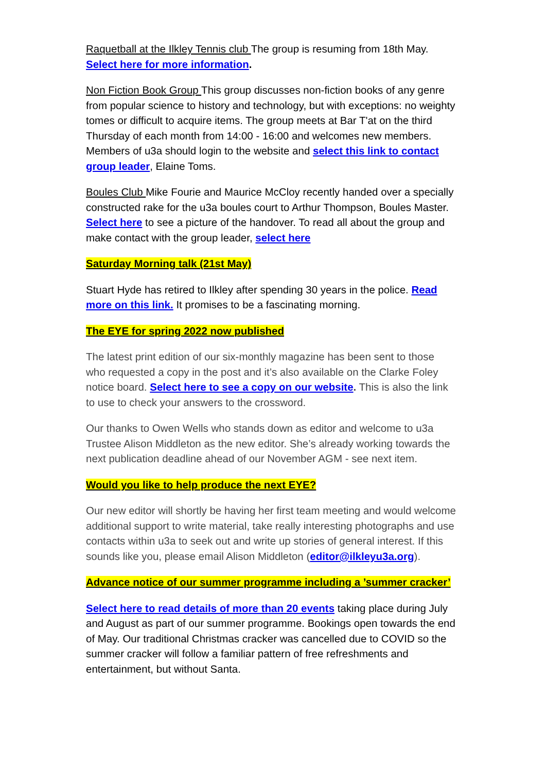Raquetball at the Ilkley Tennis club The group is resuming from 18th May. Select here for more information.
Non Fiction Book Group This group discusses non-fiction books of any genre from popular science to history and technology, but with exceptions: no weighty tomes or difficult to acquire items. The group meets at Bar T'at on the third Thursday of each month from 14:00 - 16:00 and welcomes new members. Members of u3a should login to the website and select this link to contact group leader, Elaine Toms.
Boules Club Mike Fourie and Maurice McCloy recently handed over a specially constructed rake for the u3a boules court to Arthur Thompson, Boules Master. Select here to see a picture of the handover. To read all about the group and make contact with the group leader, select here
Saturday Morning talk (21st May)
Stuart Hyde has retired to Ilkley after spending 30 years in the police. Read more on this link. It promises to be a fascinating morning.
The EYE for spring 2022 now published
The latest print edition of our six-monthly magazine has been sent to those who requested a copy in the post and it’s also available on the Clarke Foley notice board. Select here to see a copy on our website. This is also the link to use to check your answers to the crossword.
Our thanks to Owen Wells who stands down as editor and welcome to u3a Trustee Alison Middleton as the new editor. She’s already working towards the next publication deadline ahead of our November AGM - see next item.
Would you like to help produce the next EYE?
Our new editor will shortly be having her first team meeting and would welcome additional support to write material, take really interesting photographs and use contacts within u3a to seek out and write up stories of general interest. If this sounds like you, please email Alison Middleton (editor@ilkleyu3a.org).
Advance notice of our summer programme including a ’summer cracker’
Select here to read details of more than 20 events taking place during July and August as part of our summer programme. Bookings open towards the end of May. Our traditional Christmas cracker was cancelled due to COVID so the summer cracker will follow a familiar pattern of free refreshments and entertainment, but without Santa.